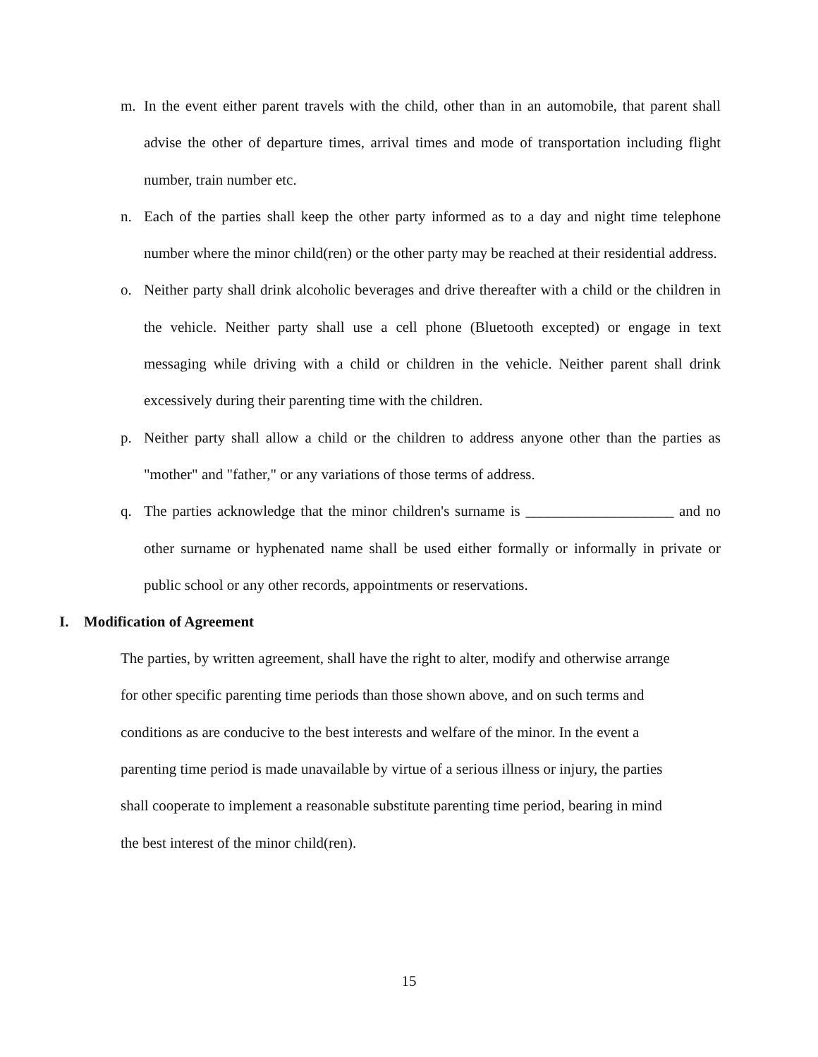m. In the event either parent travels with the child, other than in an automobile, that parent shall advise the other of departure times, arrival times and mode of transportation including flight number, train number etc.
n. Each of the parties shall keep the other party informed as to a day and night time telephone number where the minor child(ren) or the other party may be reached at their residential address.
o. Neither party shall drink alcoholic beverages and drive thereafter with a child or the children in the vehicle. Neither party shall use a cell phone (Bluetooth excepted) or engage in text messaging while driving with a child or children in the vehicle. Neither parent shall drink excessively during their parenting time with the children.
p. Neither party shall allow a child or the children to address anyone other than the parties as "mother" and "father," or any variations of those terms of address.
q. The parties acknowledge that the minor children's surname is ____________________ and no other surname or hyphenated name shall be used either formally or informally in private or public school or any other records, appointments or reservations.
I. Modification of Agreement
The parties, by written agreement, shall have the right to alter, modify and otherwise arrange
for other specific parenting time periods than those shown above, and on such terms and
conditions as are conducive to the best interests and welfare of the minor. In the event a
parenting time period is made unavailable by virtue of a serious illness or injury, the parties
shall cooperate to implement a reasonable substitute parenting time period, bearing in mind
the best interest of the minor child(ren).
15